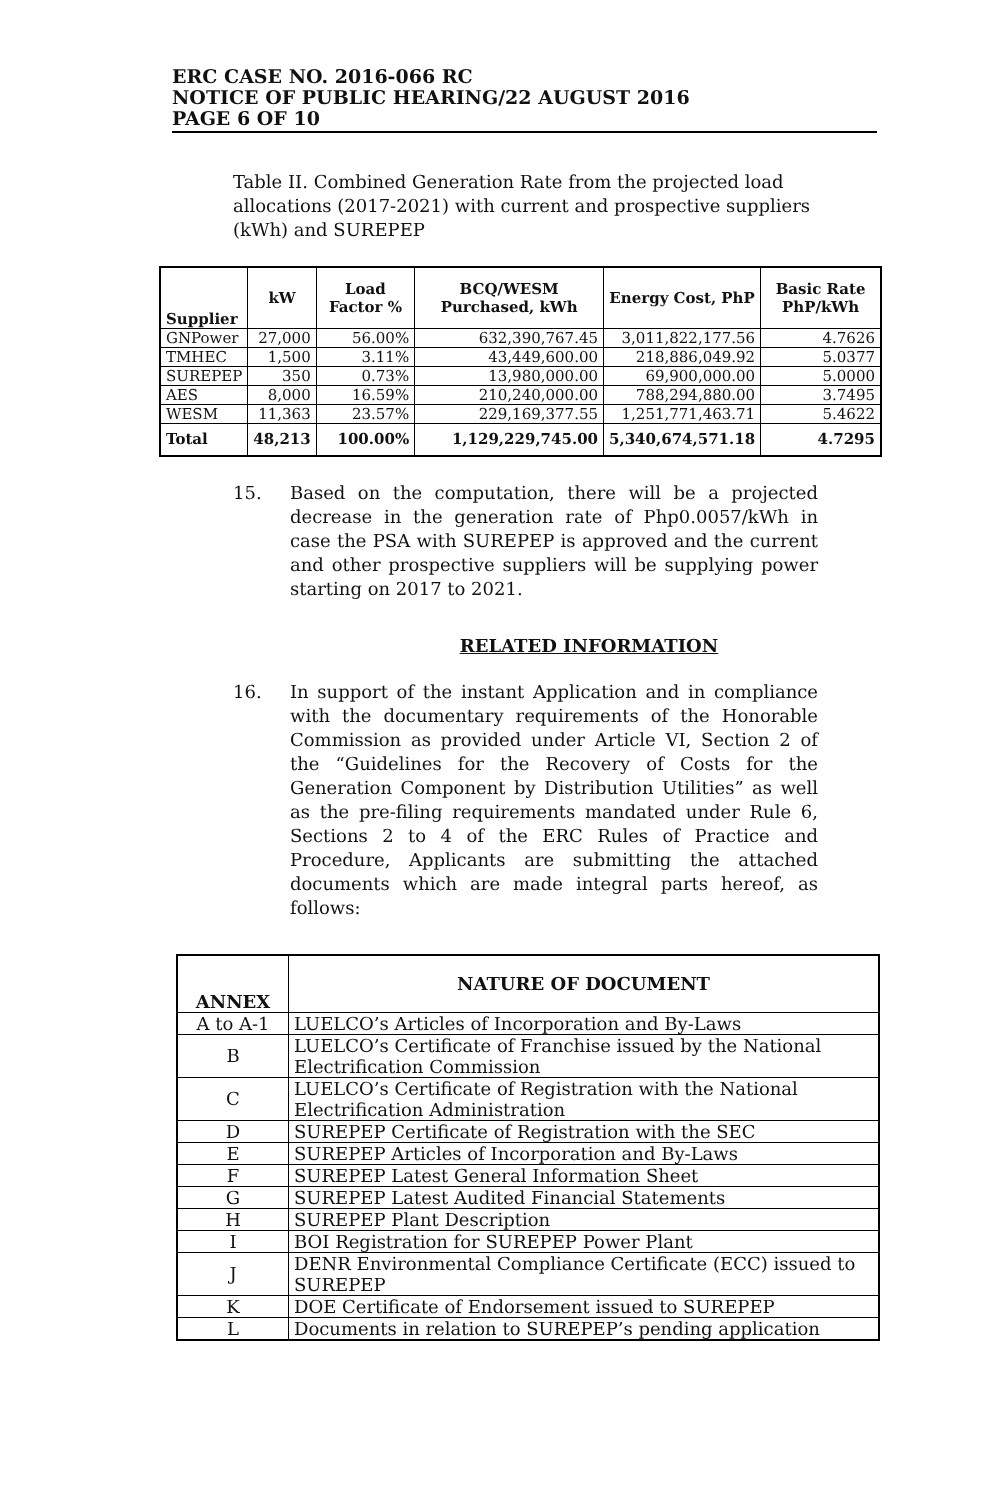ERC CASE NO. 2016-066 RC
NOTICE OF PUBLIC HEARING/22 AUGUST 2016
PAGE 6 OF 10
Table II. Combined Generation Rate from the projected load allocations (2017-2021) with current and prospective suppliers (kWh) and SUREPEP
| Supplier | kW | Load Factor % | BCQ/WESM Purchased, kWh | Energy Cost, PhP | Basic Rate PhP/kWh |
| --- | --- | --- | --- | --- | --- |
| GNPower | 27,000 | 56.00% | 632,390,767.45 | 3,011,822,177.56 | 4.7626 |
| TMHEC | 1,500 | 3.11% | 43,449,600.00 | 218,886,049.92 | 5.0377 |
| SUREPEP | 350 | 0.73% | 13,980,000.00 | 69,900,000.00 | 5.0000 |
| AES | 8,000 | 16.59% | 210,240,000.00 | 788,294,880.00 | 3.7495 |
| WESM | 11,363 | 23.57% | 229,169,377.55 | 1,251,771,463.71 | 5.4622 |
| Total | 48,213 | 100.00% | 1,129,229,745.00 | 5,340,674,571.18 | 4.7295 |
15. Based on the computation, there will be a projected decrease in the generation rate of Php0.0057/kWh in case the PSA with SUREPEP is approved and the current and other prospective suppliers will be supplying power starting on 2017 to 2021.
RELATED INFORMATION
16. In support of the instant Application and in compliance with the documentary requirements of the Honorable Commission as provided under Article VI, Section 2 of the “Guidelines for the Recovery of Costs for the Generation Component by Distribution Utilities” as well as the pre-filing requirements mandated under Rule 6, Sections 2 to 4 of the ERC Rules of Practice and Procedure, Applicants are submitting the attached documents which are made integral parts hereof, as follows:
| ANNEX | NATURE OF DOCUMENT |
| --- | --- |
| A to A-1 | LUELCO’s Articles of Incorporation and By-Laws |
| B | LUELCO’s Certificate of Franchise issued by the National Electrification Commission |
| C | LUELCO’s Certificate of Registration with the National Electrification Administration |
| D | SUREPEP Certificate of Registration with the SEC |
| E | SUREPEP Articles of Incorporation and By-Laws |
| F | SUREPEP Latest General Information Sheet |
| G | SUREPEP Latest Audited Financial Statements |
| H | SUREPEP Plant Description |
| I | BOI Registration for SUREPEP Power Plant |
| J | DENR Environmental Compliance Certificate (ECC) issued to SUREPEP |
| K | DOE Certificate of Endorsement issued to SUREPEP |
| L | Documents in relation to SUREPEP’s pending application |